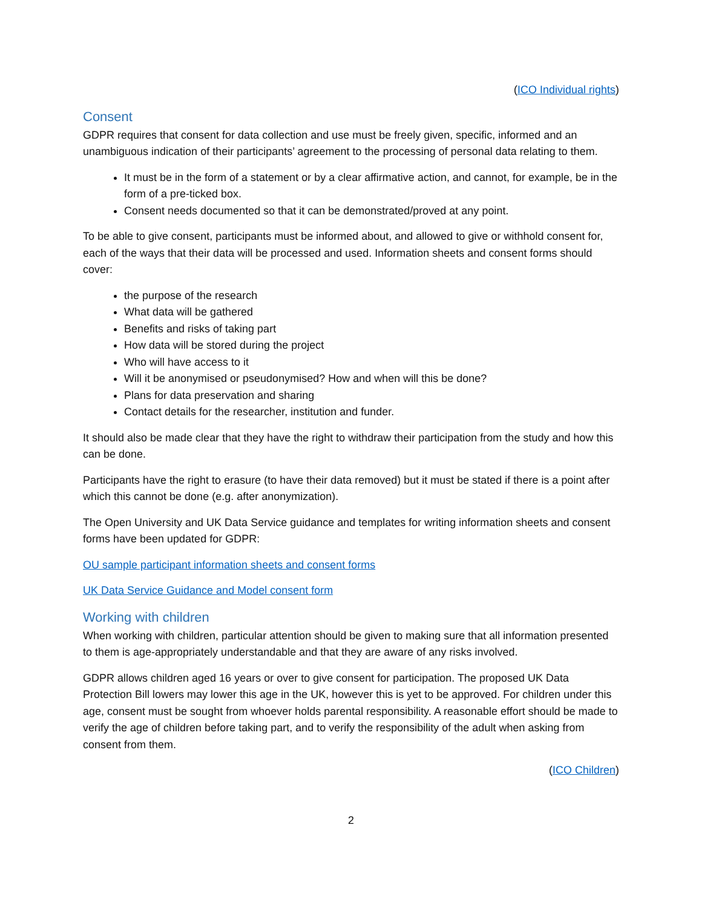(ICO Individual rights)
Consent
GDPR requires that consent for data collection and use must be freely given, specific, informed and an unambiguous indication of their participants’ agreement to the processing of personal data relating to them.
It must be in the form of a statement or by a clear affirmative action, and cannot, for example, be in the form of a pre-ticked box.
Consent needs documented so that it can be demonstrated/proved at any point.
To be able to give consent, participants must be informed about, and allowed to give or withhold consent for, each of the ways that their data will be processed and used. Information sheets and consent forms should cover:
the purpose of the research
What data will be gathered
Benefits and risks of taking part
How data will be stored during the project
Who will have access to it
Will it be anonymised or pseudonymised? How and when will this be done?
Plans for data preservation and sharing
Contact details for the researcher, institution and funder.
It should also be made clear that they have the right to withdraw their participation from the study and how this can be done.
Participants have the right to erasure (to have their data removed) but it must be stated if there is a point after which this cannot be done (e.g. after anonymization).
The Open University and UK Data Service guidance and templates for writing information sheets and consent forms have been updated for GDPR:
OU sample participant information sheets and consent forms
UK Data Service Guidance and Model consent form
Working with children
When working with children, particular attention should be given to making sure that all information presented to them is age-appropriately understandable and that they are aware of any risks involved.
GDPR allows children aged 16 years or over to give consent for participation. The proposed UK Data Protection Bill lowers may lower this age in the UK, however this is yet to be approved. For children under this age, consent must be sought from whoever holds parental responsibility. A reasonable effort should be made to verify the age of children before taking part, and to verify the responsibility of the adult when asking from consent from them.
(ICO Children)
2